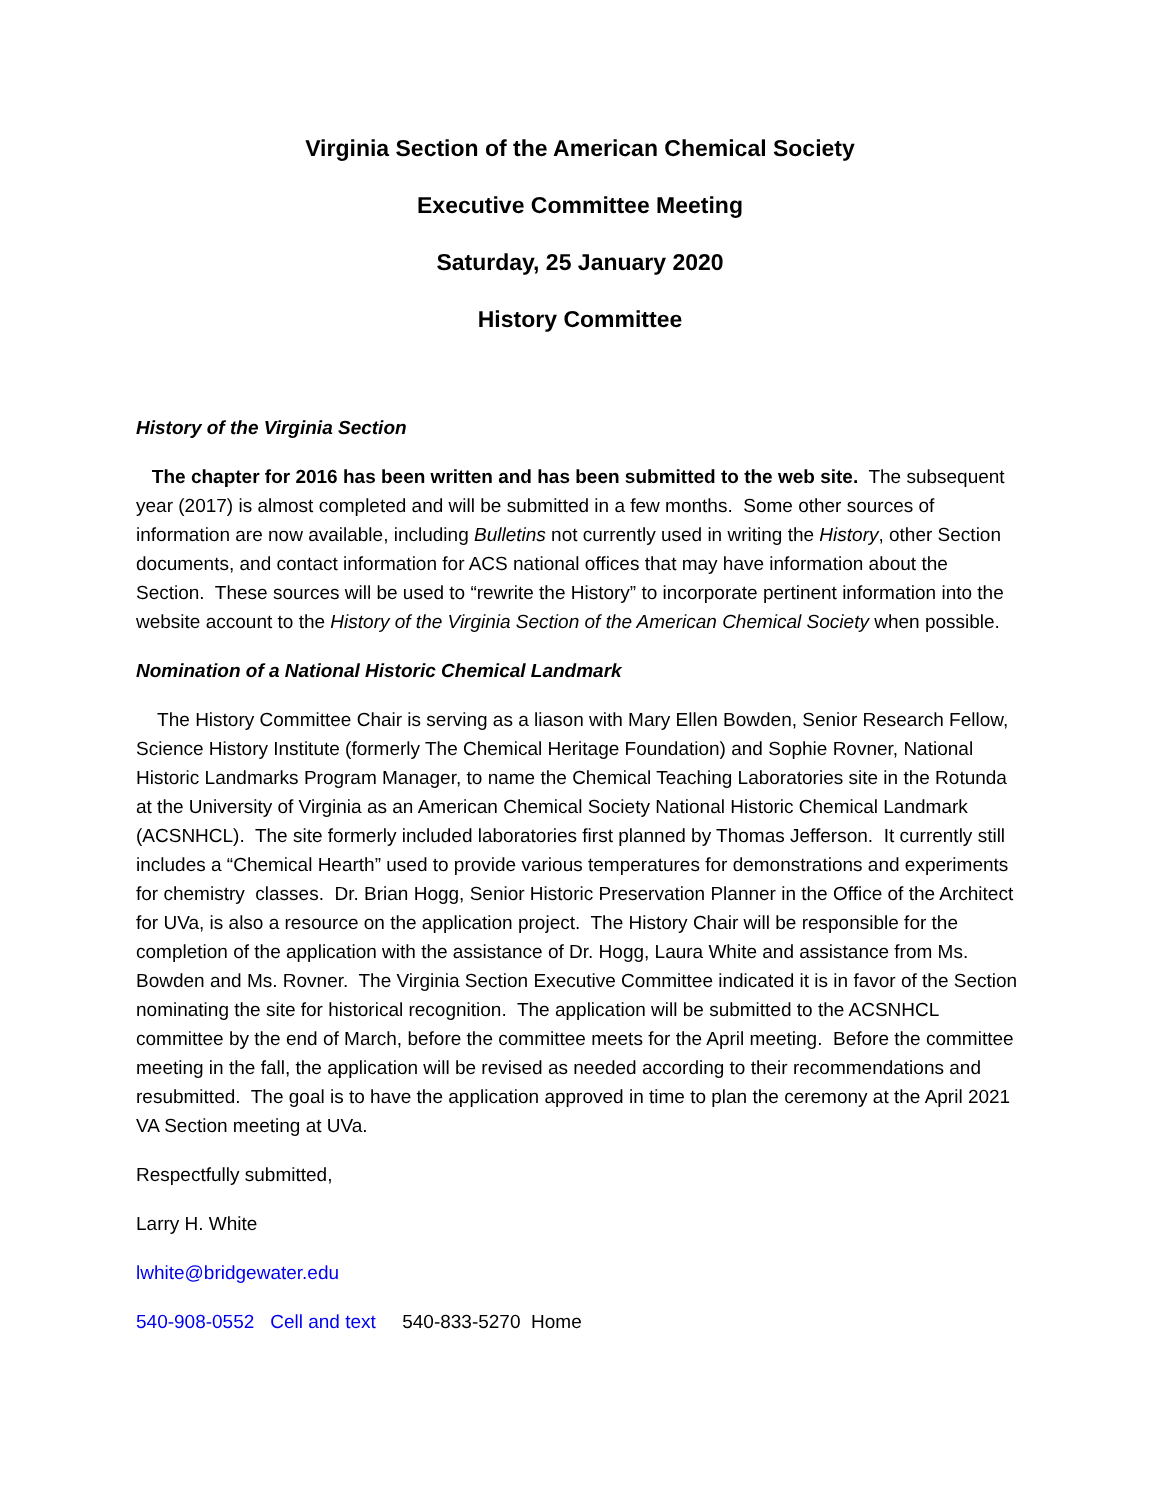Virginia Section of the American Chemical Society
Executive Committee Meeting
Saturday, 25 January 2020
History Committee
History of the Virginia Section
The chapter for 2016 has been written and has been submitted to the web site. The subsequent year (2017) is almost completed and will be submitted in a few months. Some other sources of information are now available, including Bulletins not currently used in writing the History, other Section documents, and contact information for ACS national offices that may have information about the Section. These sources will be used to “rewrite the History” to incorporate pertinent information into the website account to the History of the Virginia Section of the American Chemical Society when possible.
Nomination of a National Historic Chemical Landmark
The History Committee Chair is serving as a liason with Mary Ellen Bowden, Senior Research Fellow, Science History Institute (formerly The Chemical Heritage Foundation) and Sophie Rovner, National Historic Landmarks Program Manager, to name the Chemical Teaching Laboratories site in the Rotunda at the University of Virginia as an American Chemical Society National Historic Chemical Landmark (ACSNHCL). The site formerly included laboratories first planned by Thomas Jefferson. It currently still includes a “Chemical Hearth” used to provide various temperatures for demonstrations and experiments for chemistry classes. Dr. Brian Hogg, Senior Historic Preservation Planner in the Office of the Architect for UVa, is also a resource on the application project. The History Chair will be responsible for the completion of the application with the assistance of Dr. Hogg, Laura White and assistance from Ms. Bowden and Ms. Rovner. The Virginia Section Executive Committee indicated it is in favor of the Section nominating the site for historical recognition. The application will be submitted to the ACSNHCL committee by the end of March, before the committee meets for the April meeting. Before the committee meeting in the fall, the application will be revised as needed according to their recommendations and resubmitted. The goal is to have the application approved in time to plan the ceremony at the April 2021 VA Section meeting at UVa.
Respectfully submitted,
Larry H. White
lwhite@bridgewater.edu
540-908-0552 Cell and text 540-833-5270 Home